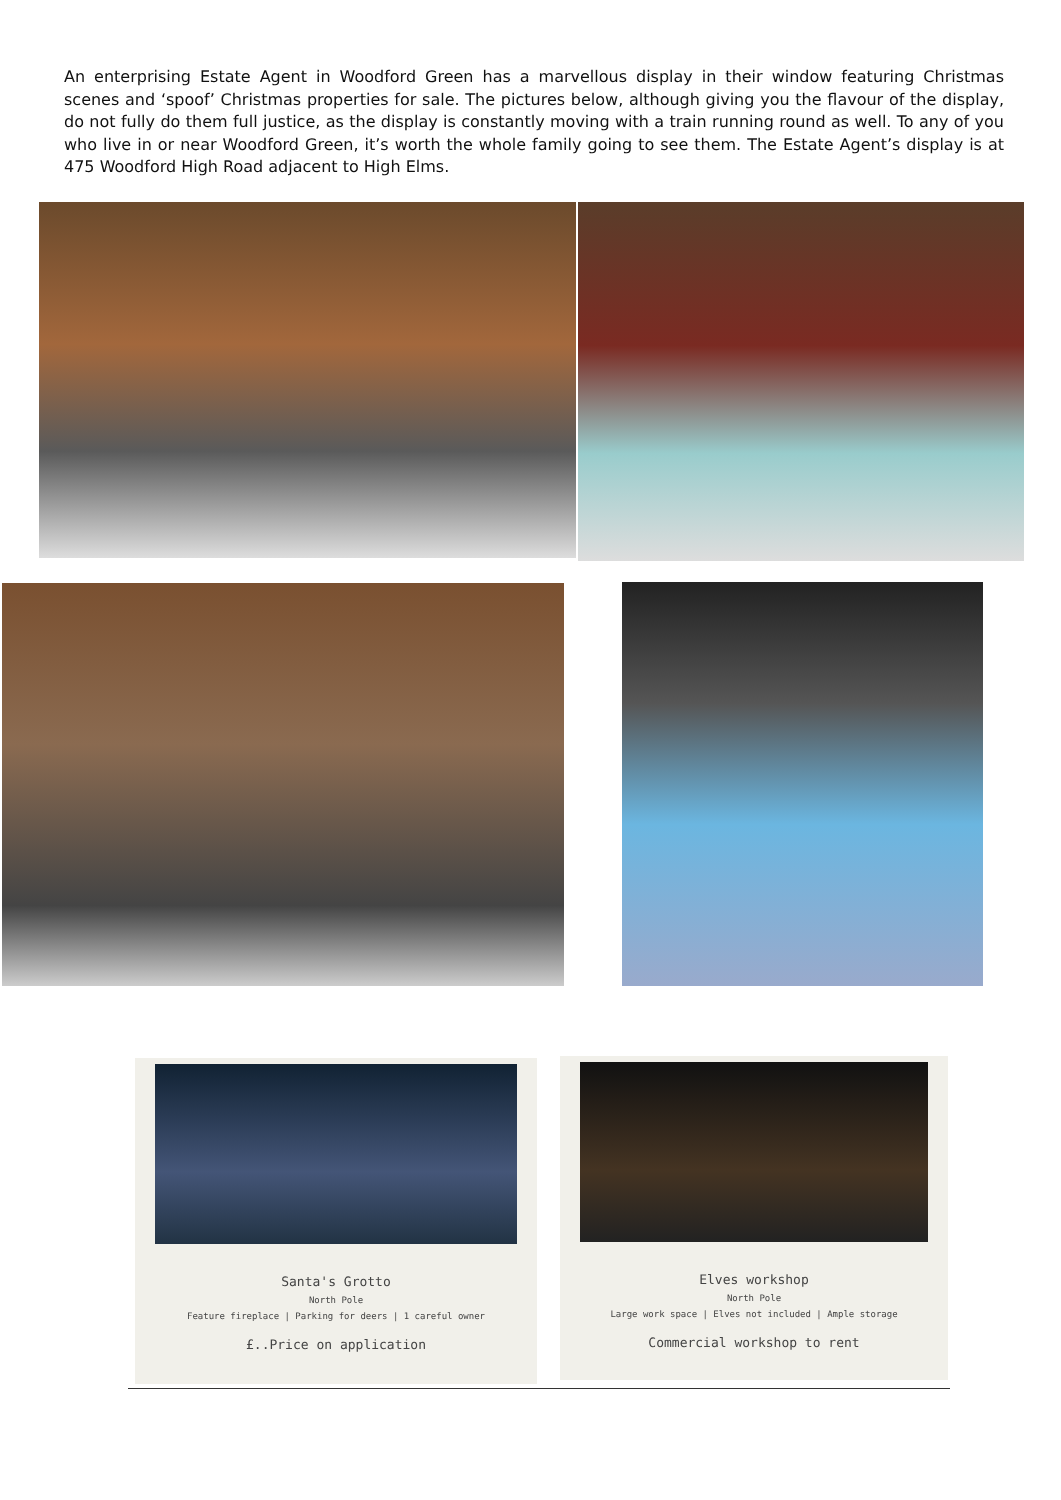An enterprising Estate Agent in Woodford Green has a marvellous display in their window featuring Christmas scenes and ‘spoof’ Christmas properties for sale. The pictures below, although giving you the flavour of the display, do not fully do them full justice, as the display is constantly moving with a train running round as well. To any of you who live in or near Woodford Green, it’s worth the whole family going to see them. The Estate Agent’s display is at 475 Woodford High Road adjacent to High Elms.
Santa's Grotto
North Pole
Feature fireplace | Parking for deers | 1 careful owner
£..Price on application
Elves workshop
North Pole
Large work space | Elves not included | Ample storage
Commercial workshop to rent